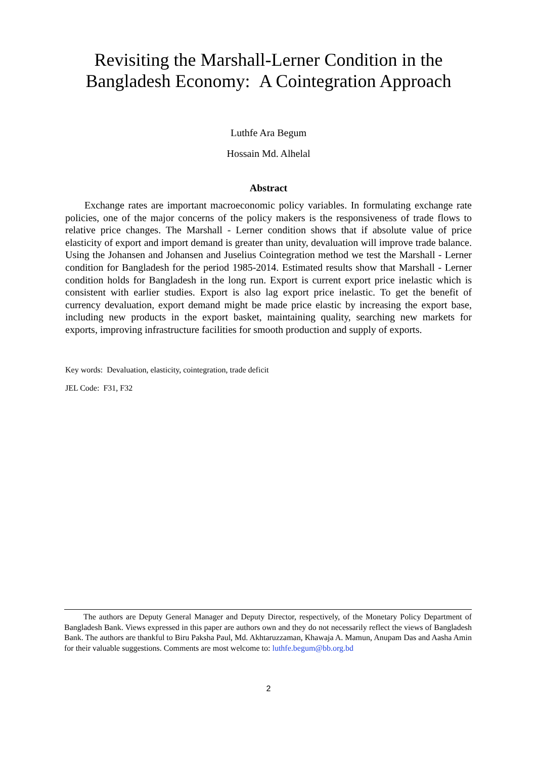Revisiting the Marshall-Lerner Condition in the
Bangladesh Economy: A Cointegration Approach
Luthfe Ara Begum
Hossain Md. Alhelal
Abstract
Exchange rates are important macroeconomic policy variables. In formulating exchange rate policies, one of the major concerns of the policy makers is the responsiveness of trade flows to relative price changes. The Marshall - Lerner condition shows that if absolute value of price elasticity of export and import demand is greater than unity, devaluation will improve trade balance. Using the Johansen and Johansen and Juselius Cointegration method we test the Marshall - Lerner condition for Bangladesh for the period 1985-2014. Estimated results show that Marshall - Lerner condition holds for Bangladesh in the long run. Export is current export price inelastic which is consistent with earlier studies. Export is also lag export price inelastic. To get the benefit of currency devaluation, export demand might be made price elastic by increasing the export base, including new products in the export basket, maintaining quality, searching new markets for exports, improving infrastructure facilities for smooth production and supply of exports.
Key words: Devaluation, elasticity, cointegration, trade deficit
JEL Code: F31, F32
The authors are Deputy General Manager and Deputy Director, respectively, of the Monetary Policy Department of Bangladesh Bank. Views expressed in this paper are authors own and they do not necessarily reflect the views of Bangladesh Bank. The authors are thankful to Biru Paksha Paul, Md. Akhtaruzzaman, Khawaja A. Mamun, Anupam Das and Aasha Amin for their valuable suggestions. Comments are most welcome to: luthfe.begum@bb.org.bd
2